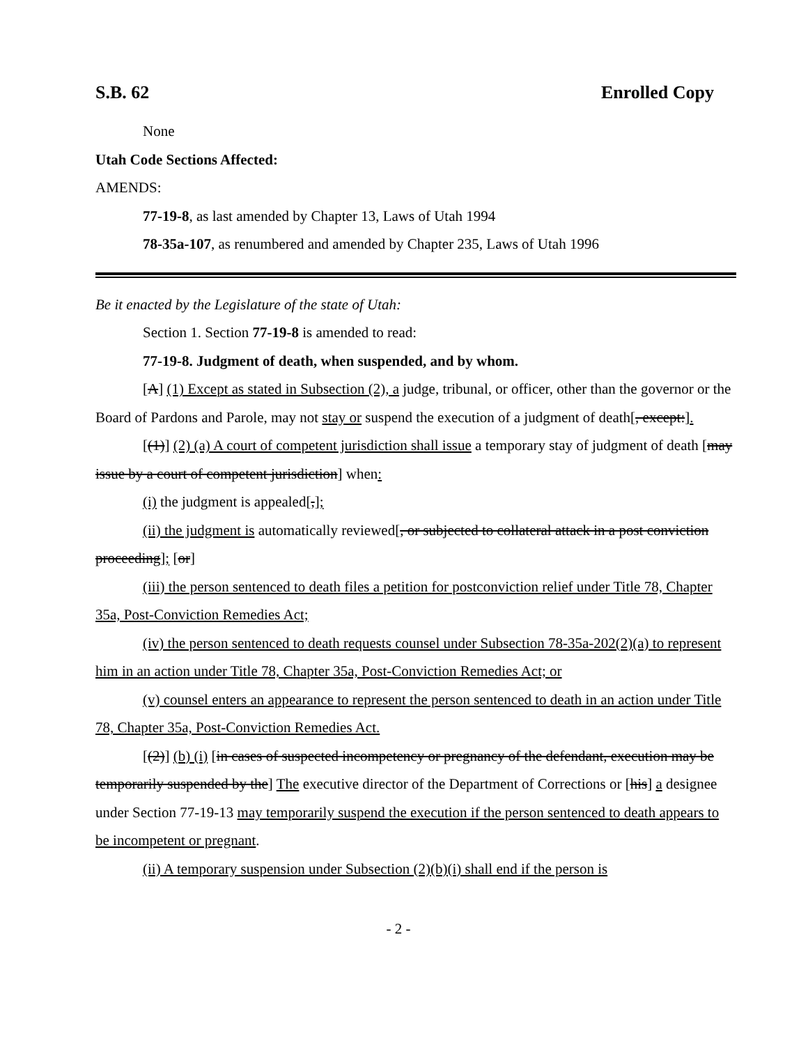S.B. 62 Enrolled Copy
None
Utah Code Sections Affected:
AMENDS:
77-19-8, as last amended by Chapter 13, Laws of Utah 1994
78-35a-107, as renumbered and amended by Chapter 235, Laws of Utah 1996
Be it enacted by the Legislature of the state of Utah:
Section 1. Section 77-19-8 is amended to read:
77-19-8. Judgment of death, when suspended, and by whom.
[A] (1) Except as stated in Subsection (2), a judge, tribunal, or officer, other than the governor or the Board of Pardons and Parole, may not stay or suspend the execution of a judgment of death[, except:].
[(1)] (2) (a) A court of competent jurisdiction shall issue a temporary stay of judgment of death [may issue by a court of competent jurisdiction] when:
(i) the judgment is appealed[,];
(ii) the judgment is automatically reviewed[, or subjected to collateral attack in a post conviction proceeding]; [or]
(iii) the person sentenced to death files a petition for postconviction relief under Title 78, Chapter 35a, Post-Conviction Remedies Act;
(iv) the person sentenced to death requests counsel under Subsection 78-35a-202(2)(a) to represent him in an action under Title 78, Chapter 35a, Post-Conviction Remedies Act; or
(v) counsel enters an appearance to represent the person sentenced to death in an action under Title 78, Chapter 35a, Post-Conviction Remedies Act.
[(2)] (b) (i) [in cases of suspected incompetency or pregnancy of the defendant, execution may be temporarily suspended by the] The executive director of the Department of Corrections or [his] a designee under Section 77-19-13 may temporarily suspend the execution if the person sentenced to death appears to be incompetent or pregnant.
(ii) A temporary suspension under Subsection (2)(b)(i) shall end if the person is
- 2 -